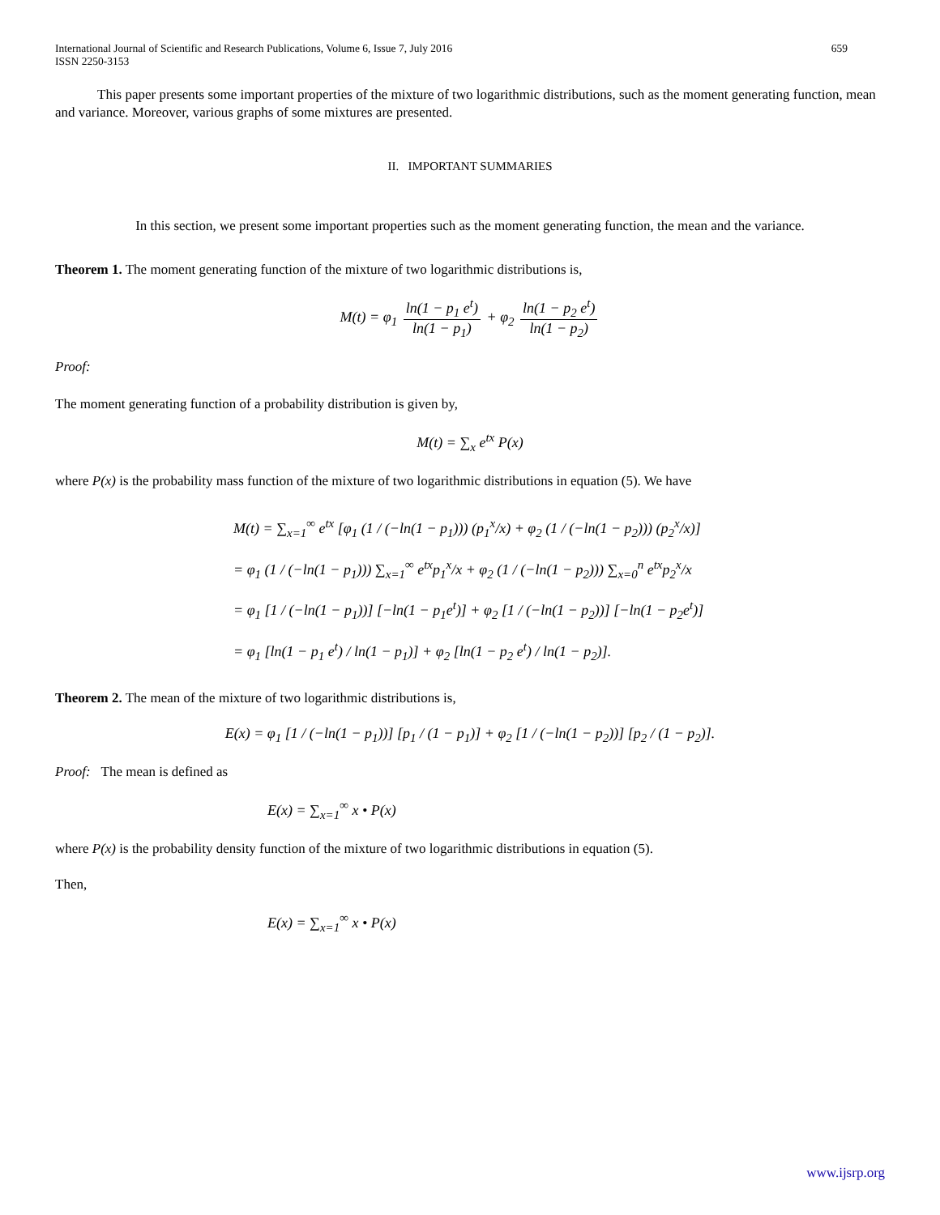International Journal of Scientific and Research Publications, Volume 6, Issue 7, July 2016
ISSN 2250-3153
659
This paper presents some important properties of the mixture of two logarithmic distributions, such as the moment generating function, mean and variance. Moreover, various graphs of some mixtures are presented.
II. IMPORTANT SUMMARIES
In this section, we present some important properties such as the moment generating function, the mean and the variance.
Theorem 1. The moment generating function of the mixture of two logarithmic distributions is,
M(t) = φ<sub>1</sub> ln(1 − p<sub>1</sub> e<sup>t</sup>) ln(1 − p<sub>1</sub>) + φ<sub>2</sub> ln(1 − p<sub>2</sub> e<sup>t</sup>) ln(1 − p<sub>2</sub>)
Proof:
The moment generating function of a probability distribution is given by,
M(t) = ∑<sub>x</sub> e<sup>tx</sup> P(x)
where P(x) is the probability mass function of the mixture of two logarithmic distributions in equation (5). We have
M(t) = ∑<sub>x=1</sub><sup>∞</sup> e<sup>tx</sup> [φ<sub>1</sub> (1 / (−ln(1 − p<sub>1</sub>))) (p<sub>1</sub><sup>x</sup>/x) + φ<sub>2</sub> (1 / (−ln(1 − p<sub>2</sub>))) (p<sub>2</sub><sup>x</sup>/x)]
= φ<sub>1</sub> (1 / (−ln(1 − p<sub>1</sub>))) ∑<sub>x=1</sub><sup>∞</sup> e<sup>tx</sup>p<sub>1</sub><sup>x</sup>/x + φ<sub>2</sub> (1 / (−ln(1 − p<sub>2</sub>))) ∑<sub>x=0</sub><sup>n</sup> e<sup>tx</sup>p<sub>2</sub><sup>x</sup>/x
= φ<sub>1</sub> [1 / (−ln(1 − p<sub>1</sub>))] [−ln(1 − p<sub>1</sub>e<sup>t</sup>)] + φ<sub>2</sub> [1 / (−ln(1 − p<sub>2</sub>))] [−ln(1 − p<sub>2</sub>e<sup>t</sup>)]
= φ<sub>1</sub> [ln(1 − p<sub>1</sub> e<sup>t</sup>) / ln(1 − p<sub>1</sub>)] + φ<sub>2</sub> [ln(1 − p<sub>2</sub> e<sup>t</sup>) / ln(1 − p<sub>2</sub>)].
Theorem 2. The mean of the mixture of two logarithmic distributions is,
E(x) = φ<sub>1</sub> [1 / (−ln(1 − p<sub>1</sub>))] [p<sub>1</sub> / (1 − p<sub>1</sub>)] + φ<sub>2</sub> [1 / (−ln(1 − p<sub>2</sub>))] [p<sub>2</sub> / (1 − p<sub>2</sub>)].
Proof: The mean is defined as
E(x) = ∑<sub>x=1</sub><sup>∞</sup> x • P(x)
where P(x) is the probability density function of the mixture of two logarithmic distributions in equation (5).
Then,
E(x) = ∑<sub>x=1</sub><sup>∞</sup> x • P(x)
www.ijsrp.org